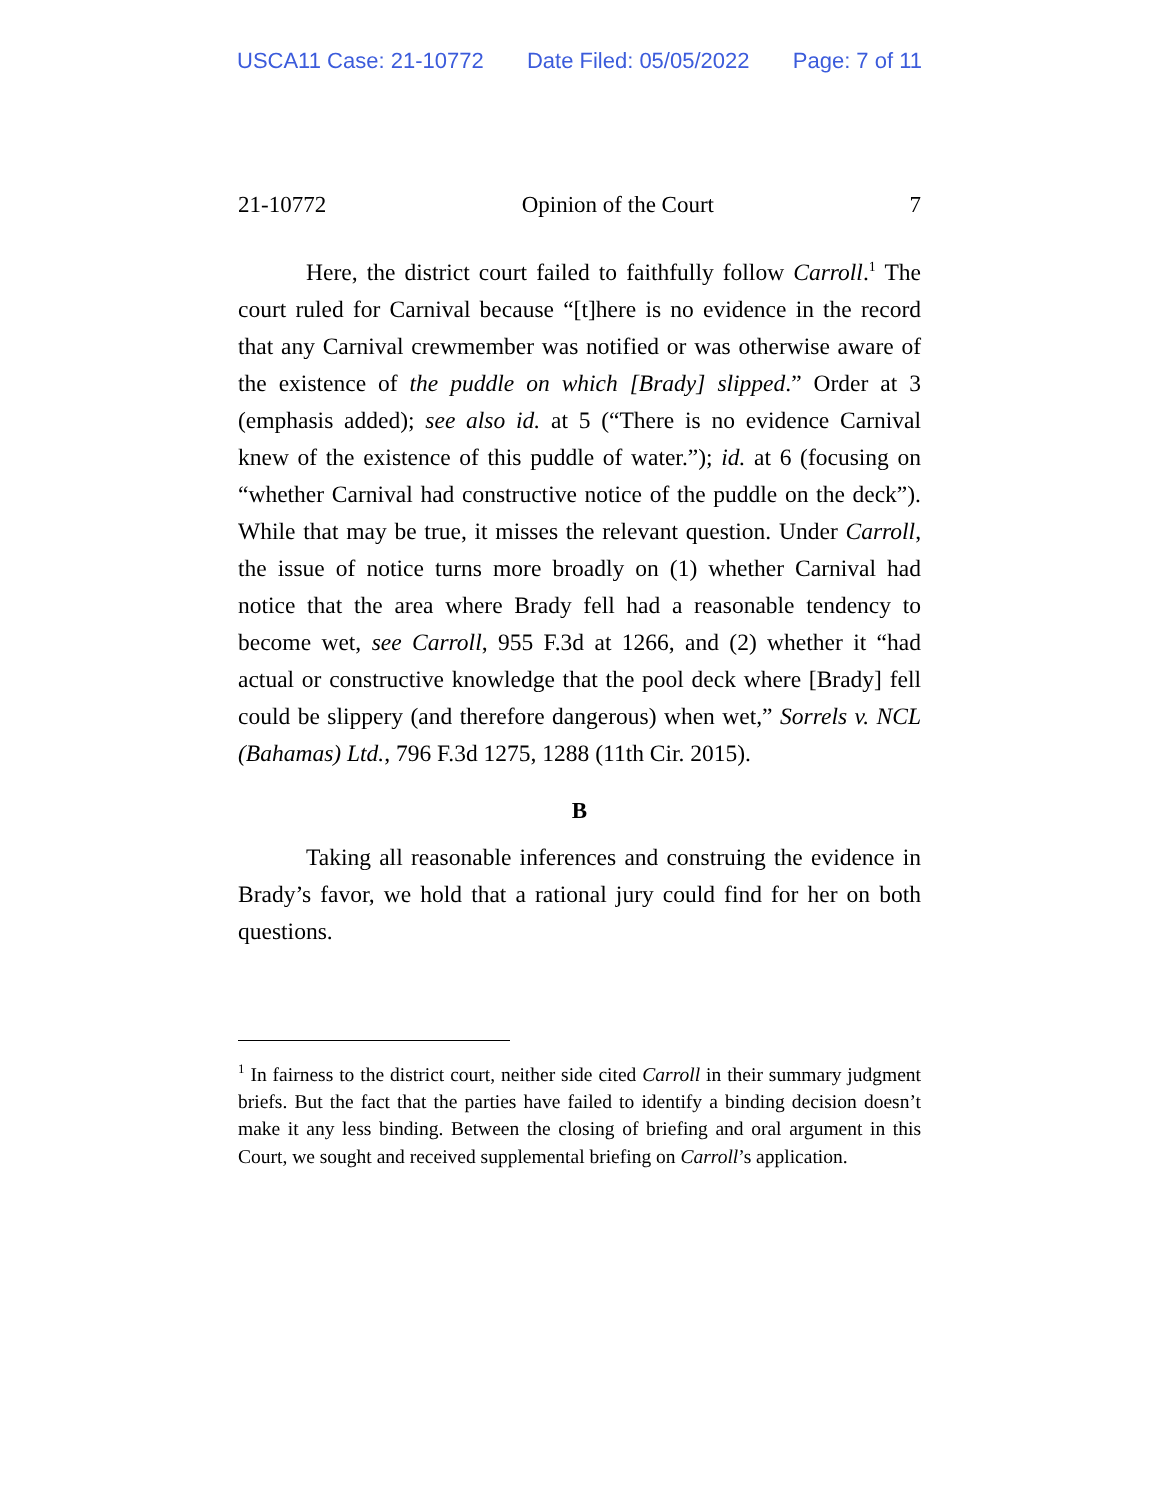USCA11 Case: 21-10772 Date Filed: 05/05/2022 Page: 7 of 11
21-10772 Opinion of the Court 7
Here, the district court failed to faithfully follow Carroll.<sup>1</sup> The court ruled for Carnival because “[t]here is no evidence in the record that any Carnival crewmember was notified or was otherwise aware of the existence of the puddle on which [Brady] slipped.” Order at 3 (emphasis added); see also id. at 5 (“There is no evidence Carnival knew of the existence of this puddle of water.”); id. at 6 (focusing on “whether Carnival had constructive notice of the puddle on the deck”). While that may be true, it misses the relevant question. Under Carroll, the issue of notice turns more broadly on (1) whether Carnival had notice that the area where Brady fell had a reasonable tendency to become wet, see Carroll, 955 F.3d at 1266, and (2) whether it “had actual or constructive knowledge that the pool deck where [Brady] fell could be slippery (and therefore dangerous) when wet,” Sorrels v. NCL (Bahamas) Ltd., 796 F.3d 1275, 1288 (11th Cir. 2015).
B
Taking all reasonable inferences and construing the evidence in Brady’s favor, we hold that a rational jury could find for her on both questions.
<sup>1</sup> In fairness to the district court, neither side cited Carroll in their summary judgment briefs. But the fact that the parties have failed to identify a binding decision doesn’t make it any less binding. Between the closing of briefing and oral argument in this Court, we sought and received supplemental briefing on Carroll’s application.